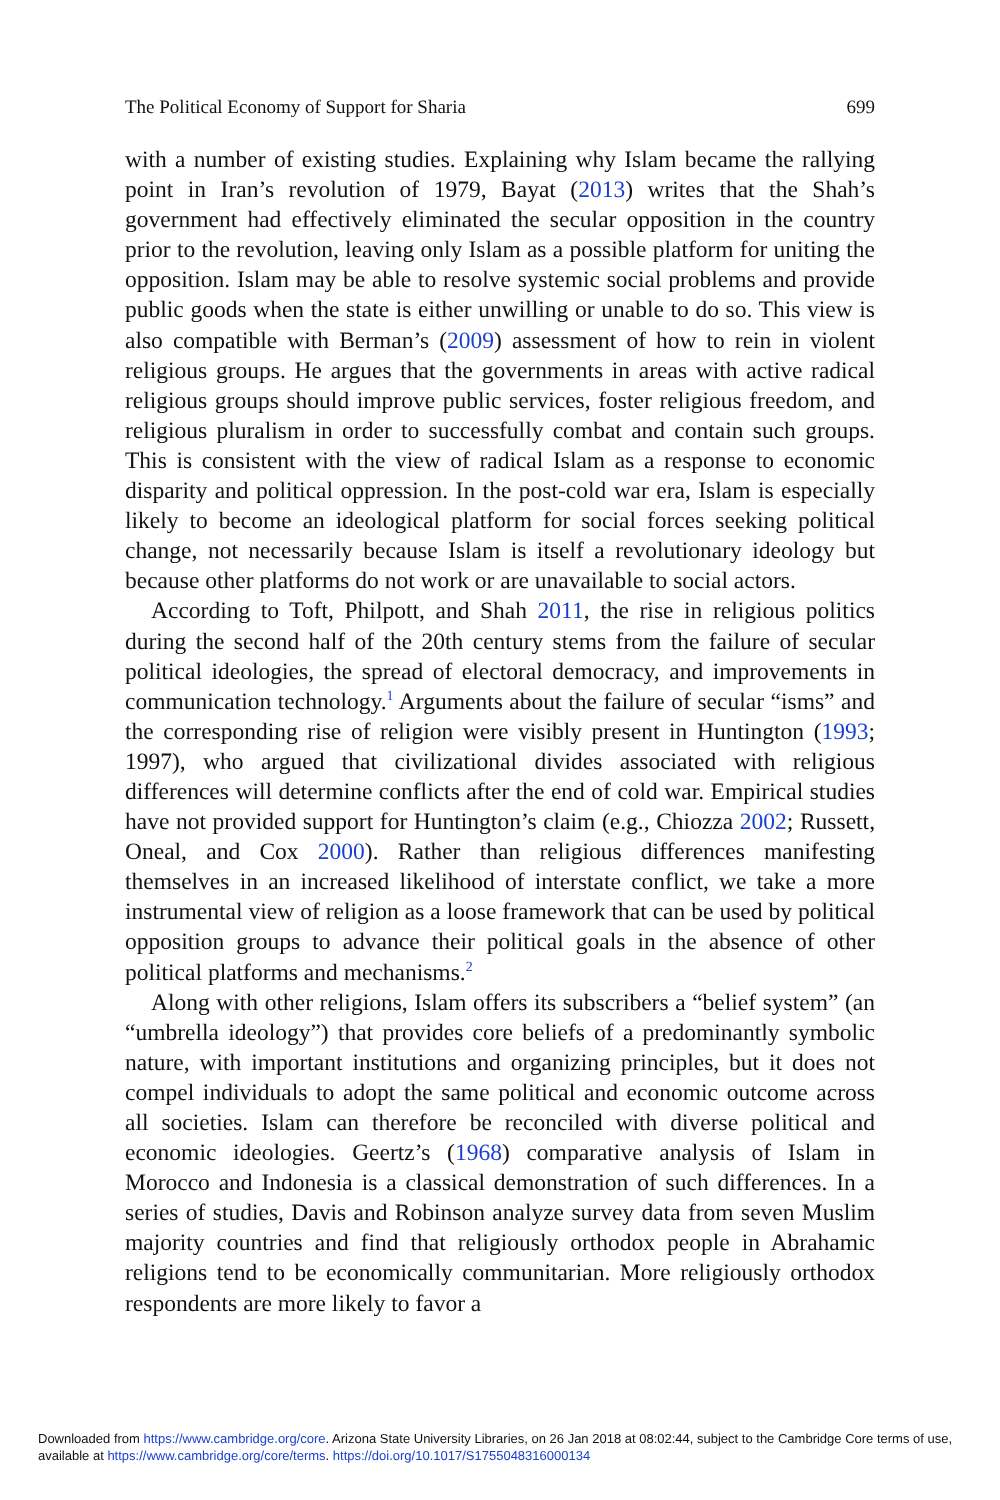The Political Economy of Support for Sharia 699
with a number of existing studies. Explaining why Islam became the rallying point in Iran’s revolution of 1979, Bayat (2013) writes that the Shah’s government had effectively eliminated the secular opposition in the country prior to the revolution, leaving only Islam as a possible platform for uniting the opposition. Islam may be able to resolve systemic social problems and provide public goods when the state is either unwilling or unable to do so. This view is also compatible with Berman’s (2009) assessment of how to rein in violent religious groups. He argues that the governments in areas with active radical religious groups should improve public services, foster religious freedom, and religious pluralism in order to successfully combat and contain such groups. This is consistent with the view of radical Islam as a response to economic disparity and political oppression. In the post-cold war era, Islam is especially likely to become an ideological platform for social forces seeking political change, not necessarily because Islam is itself a revolutionary ideology but because other platforms do not work or are unavailable to social actors.
According to Toft, Philpott, and Shah 2011, the rise in religious politics during the second half of the 20th century stems from the failure of secular political ideologies, the spread of electoral democracy, and improvements in communication technology.<sup>1</sup> Arguments about the failure of secular “isms” and the corresponding rise of religion were visibly present in Huntington (1993; 1997), who argued that civilizational divides associated with religious differences will determine conflicts after the end of cold war. Empirical studies have not provided support for Huntington’s claim (e.g., Chiozza 2002; Russett, Oneal, and Cox 2000). Rather than religious differences manifesting themselves in an increased likelihood of interstate conflict, we take a more instrumental view of religion as a loose framework that can be used by political opposition groups to advance their political goals in the absence of other political platforms and mechanisms.<sup>2</sup>
Along with other religions, Islam offers its subscribers a “belief system” (an “umbrella ideology”) that provides core beliefs of a predominantly symbolic nature, with important institutions and organizing principles, but it does not compel individuals to adopt the same political and economic outcome across all societies. Islam can therefore be reconciled with diverse political and economic ideologies. Geertz’s (1968) comparative analysis of Islam in Morocco and Indonesia is a classical demonstration of such differences. In a series of studies, Davis and Robinson analyze survey data from seven Muslim majority countries and find that religiously orthodox people in Abrahamic religions tend to be economically communitarian. More religiously orthodox respondents are more likely to favor a
Downloaded from https://www.cambridge.org/core. Arizona State University Libraries, on 26 Jan 2018 at 08:02:44, subject to the Cambridge Core terms of use, available at https://www.cambridge.org/core/terms. https://doi.org/10.1017/S1755048316000134